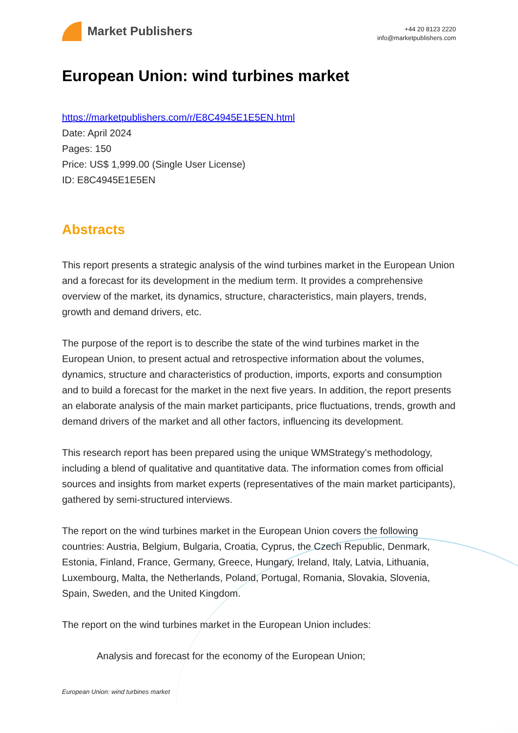Market Publishers
+44 20 8123 2220
info@marketpublishers.com
European Union: wind turbines market
https://marketpublishers.com/r/E8C4945E1E5EN.html
Date: April 2024
Pages: 150
Price: US$ 1,999.00 (Single User License)
ID: E8C4945E1E5EN
Abstracts
This report presents a strategic analysis of the wind turbines market in the European Union and a forecast for its development in the medium term. It provides a comprehensive overview of the market, its dynamics, structure, characteristics, main players, trends, growth and demand drivers, etc.
The purpose of the report is to describe the state of the wind turbines market in the European Union, to present actual and retrospective information about the volumes, dynamics, structure and characteristics of production, imports, exports and consumption and to build a forecast for the market in the next five years. In addition, the report presents an elaborate analysis of the main market participants, price fluctuations, trends, growth and demand drivers of the market and all other factors, influencing its development.
This research report has been prepared using the unique WMStrategy’s methodology, including a blend of qualitative and quantitative data. The information comes from official sources and insights from market experts (representatives of the main market participants), gathered by semi-structured interviews.
The report on the wind turbines market in the European Union covers the following countries: Austria, Belgium, Bulgaria, Croatia, Cyprus, the Czech Republic, Denmark, Estonia, Finland, France, Germany, Greece, Hungary, Ireland, Italy, Latvia, Lithuania, Luxembourg, Malta, the Netherlands, Poland, Portugal, Romania, Slovakia, Slovenia, Spain, Sweden, and the United Kingdom.
The report on the wind turbines market in the European Union includes:
Analysis and forecast for the economy of the European Union;
European Union: wind turbines market